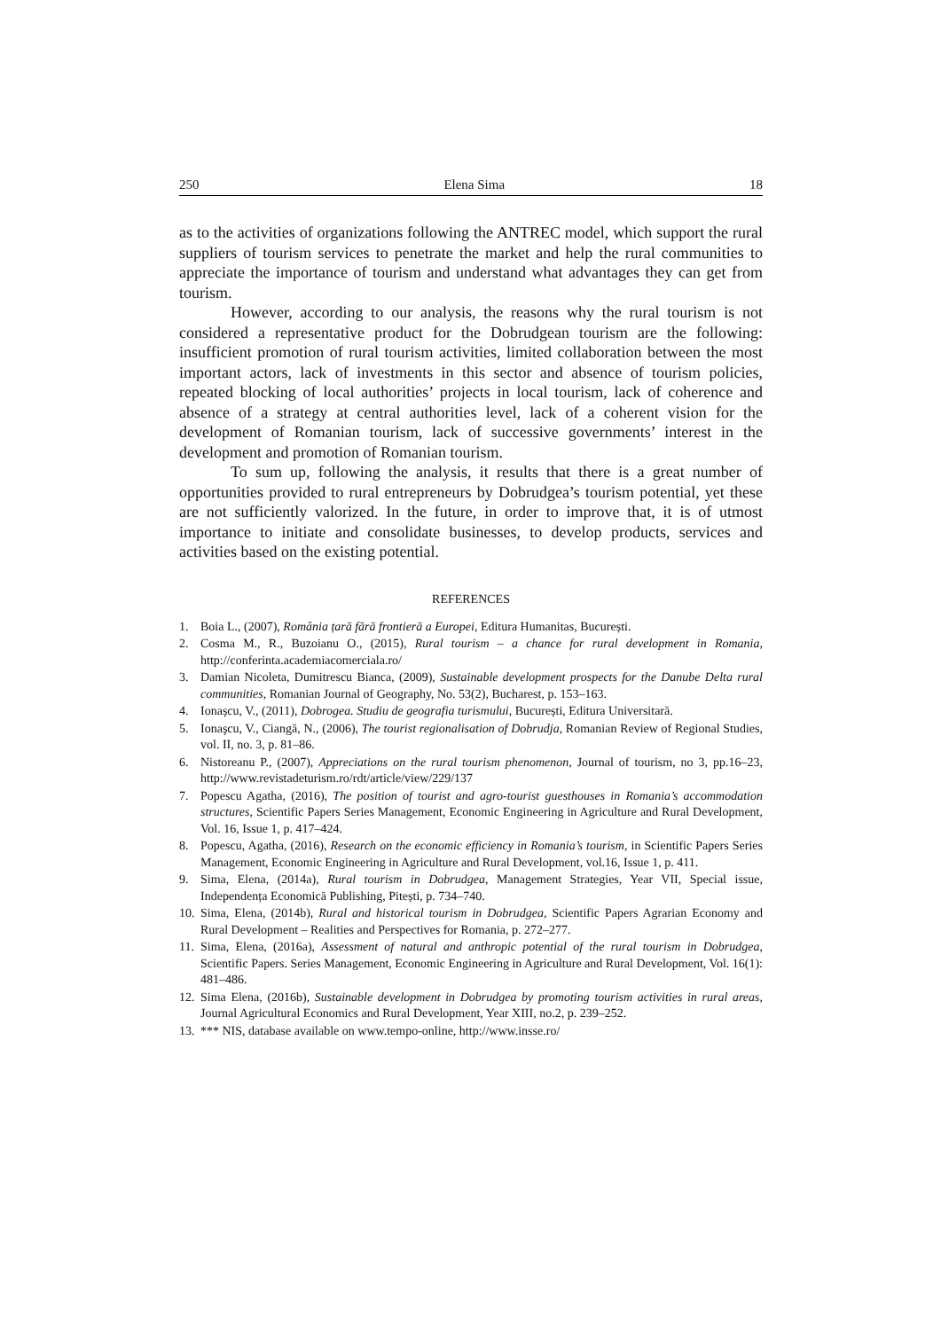250 Elena Sima 18
as to the activities of organizations following the ANTREC model, which support the rural suppliers of tourism services to penetrate the market and help the rural communities to appreciate the importance of tourism and understand what advantages they can get from tourism.
However, according to our analysis, the reasons why the rural tourism is not considered a representative product for the Dobrudgean tourism are the following: insufficient promotion of rural tourism activities, limited collaboration between the most important actors, lack of investments in this sector and absence of tourism policies, repeated blocking of local authorities’ projects in local tourism, lack of coherence and absence of a strategy at central authorities level, lack of a coherent vision for the development of Romanian tourism, lack of successive governments’ interest in the development and promotion of Romanian tourism.
To sum up, following the analysis, it results that there is a great number of opportunities provided to rural entrepreneurs by Dobrudgea’s tourism potential, yet these are not sufficiently valorized. In the future, in order to improve that, it is of utmost importance to initiate and consolidate businesses, to develop products, services and activities based on the existing potential.
REFERENCES
1. Boia L., (2007), România țară fără frontieră a Europei, Editura Humanitas, București.
2. Cosma M., R., Buzoianu O., (2015), Rural tourism – a chance for rural development in Romania, http://conferinta.academiacomerciala.ro/
3. Damian Nicoleta, Dumitrescu Bianca, (2009), Sustainable development prospects for the Danube Delta rural communities, Romanian Journal of Geography, No. 53(2), Bucharest, p. 153–163.
4. Ionașcu, V., (2011), Dobrogea. Studiu de geografia turismului, București, Editura Universitară.
5. Ionaşcu, V., Ciangă, N., (2006), The tourist regionalisation of Dobrudja, Romanian Review of Regional Studies, vol. II, no. 3, p. 81–86.
6. Nistoreanu P., (2007), Appreciations on the rural tourism phenomenon, Journal of tourism, no 3, pp.16–23, http://www.revistadeturism.ro/rdt/article/view/229/137
7. Popescu Agatha, (2016), The position of tourist and agro-tourist guesthouses in Romania’s accommodation structures, Scientific Papers Series Management, Economic Engineering in Agriculture and Rural Development, Vol. 16, Issue 1, p. 417–424.
8. Popescu, Agatha, (2016), Research on the economic efficiency in Romania’s tourism, in Scientific Papers Series Management, Economic Engineering in Agriculture and Rural Development, vol.16, Issue 1, p. 411.
9. Sima, Elena, (2014a), Rural tourism in Dobrudgea, Management Strategies, Year VII, Special issue, Independența Economică Publishing, Pitești, p. 734–740.
10. Sima, Elena, (2014b), Rural and historical tourism in Dobrudgea, Scientific Papers Agrarian Economy and Rural Development – Realities and Perspectives for Romania, p. 272–277.
11. Sima, Elena, (2016a), Assessment of natural and anthropic potential of the rural tourism in Dobrudgea, Scientific Papers. Series Management, Economic Engineering in Agriculture and Rural Development, Vol. 16(1): 481–486.
12. Sima Elena, (2016b), Sustainable development in Dobrudgea by promoting tourism activities in rural areas, Journal Agricultural Economics and Rural Development, Year XIII, no.2, p. 239–252.
13. *** NIS, database available on www.tempo-online, http://www.insse.ro/